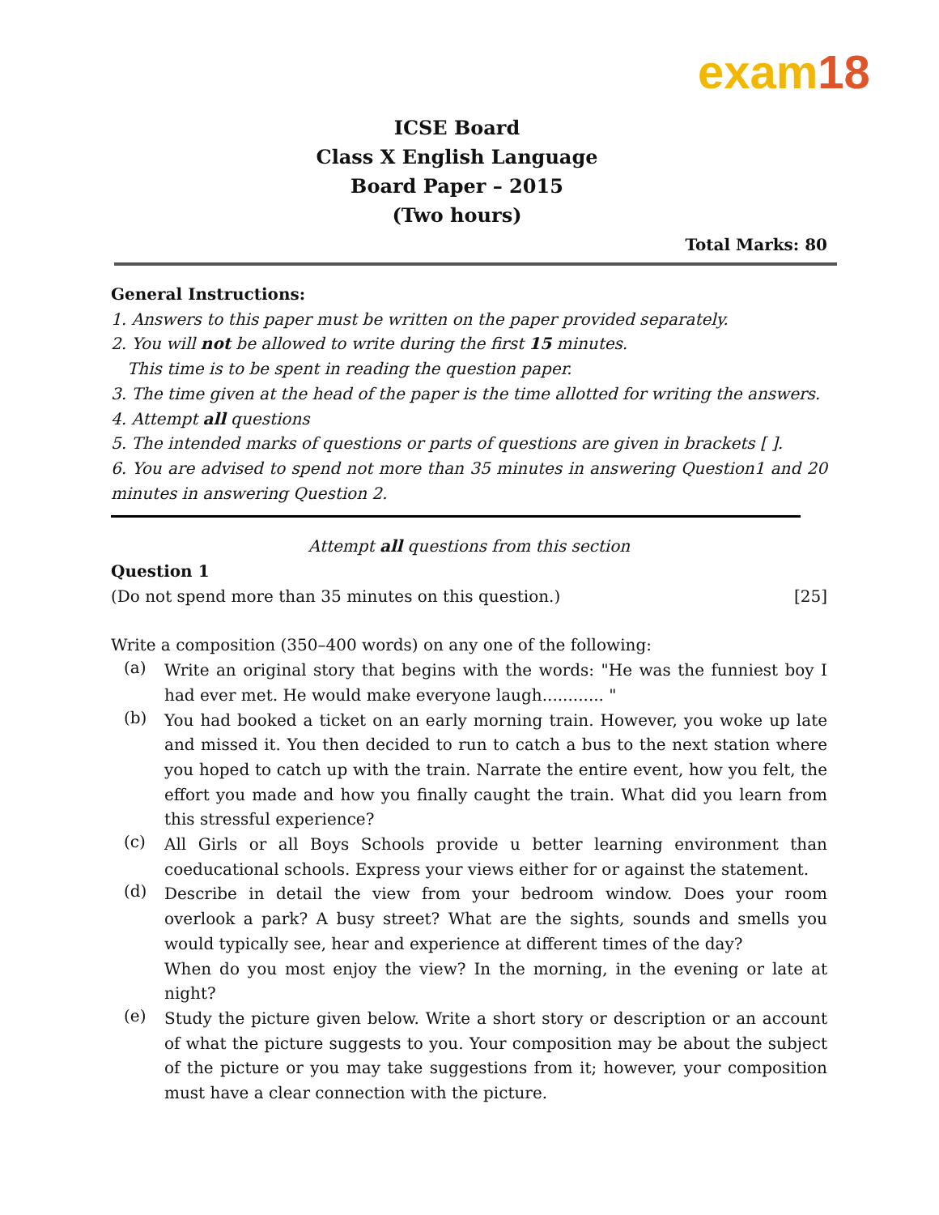exam18
ICSE Board
Class X English Language
Board Paper – 2015
(Two hours)
Total Marks: 80
General Instructions:
1. Answers to this paper must be written on the paper provided separately.
2. You will not be allowed to write during the first 15 minutes.
This time is to be spent in reading the question paper.
3. The time given at the head of the paper is the time allotted for writing the answers.
4. Attempt all questions
5. The intended marks of questions or parts of questions are given in brackets [ ].
6. You are advised to spend not more than 35 minutes in answering Question1 and 20 minutes in answering Question 2.
Attempt all questions from this section
Question 1
(Do not spend more than 35 minutes on this question.) [25]
Write a composition (350–400 words) on any one of the following:
(a)
Write an original story that begins with the words: "He was the funniest boy I had ever met. He would make everyone laugh............ "
(b)
You had booked a ticket on an early morning train. However, you woke up late and missed it. You then decided to run to catch a bus to the next station where you hoped to catch up with the train. Narrate the entire event, how you felt, the effort you made and how you finally caught the train. What did you learn from this stressful experience?
(c)
All Girls or all Boys Schools provide u better learning environment than coeducational schools. Express your views either for or against the statement.
(d)
Describe in detail the view from your bedroom window. Does your room overlook a park? A busy street? What are the sights, sounds and smells you would typically see, hear and experience at different times of the day?
When do you most enjoy the view? In the morning, in the evening or late at night?
(e)
Study the picture given below. Write a short story or description or an account of what the picture suggests to you. Your composition may be about the subject of the picture or you may take suggestions from it; however, your composition must have a clear connection with the picture.